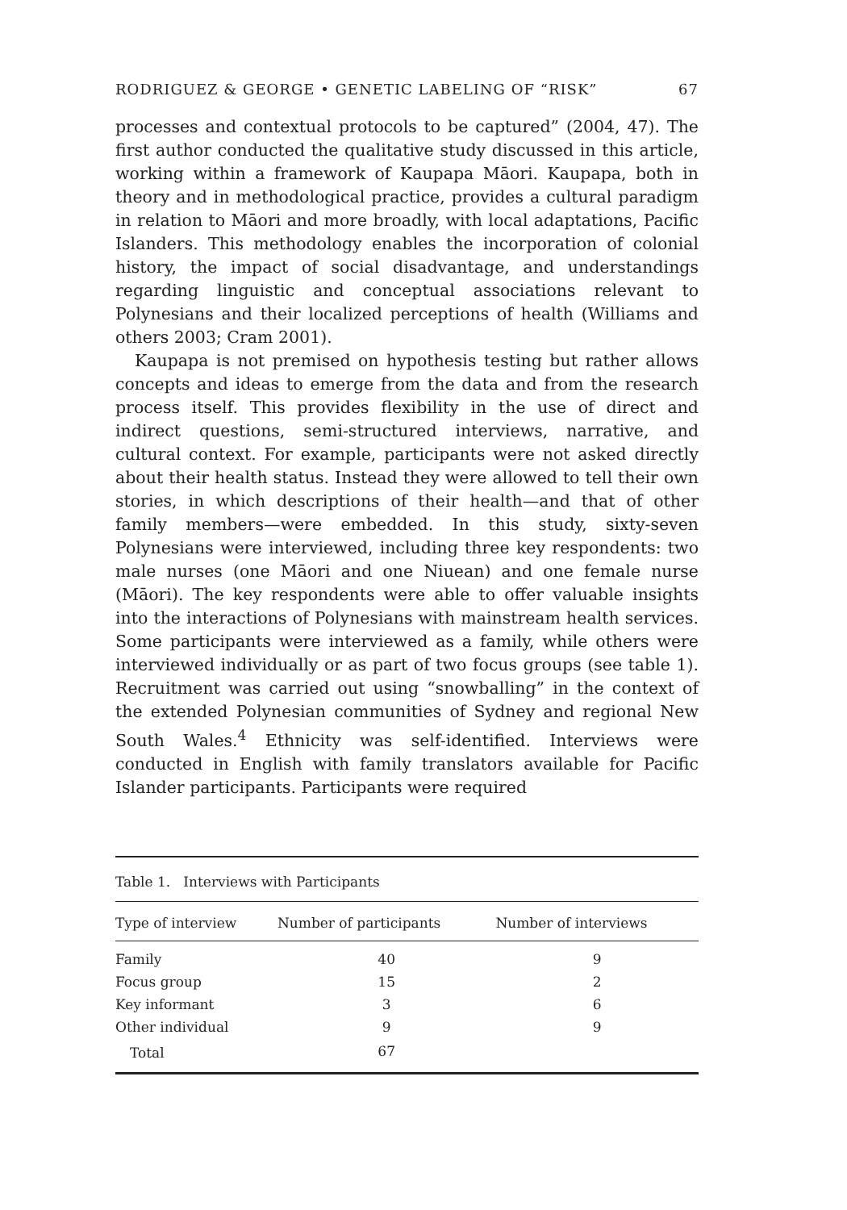RODRIGUEZ & GEORGE • GENETIC LABELING OF “RISK” 67
processes and contextual protocols to be captured” (2004, 47). The first author conducted the qualitative study discussed in this article, working within a framework of Kaupapa Māori. Kaupapa, both in theory and in methodological practice, provides a cultural paradigm in relation to Māori and more broadly, with local adaptations, Pacific Islanders. This methodology enables the incorporation of colonial history, the impact of social disadvantage, and understandings regarding linguistic and conceptual associations relevant to Polynesians and their localized perceptions of health (Williams and others 2003; Cram 2001).
Kaupapa is not premised on hypothesis testing but rather allows concepts and ideas to emerge from the data and from the research process itself. This provides flexibility in the use of direct and indirect questions, semi-structured interviews, narrative, and cultural context. For example, participants were not asked directly about their health status. Instead they were allowed to tell their own stories, in which descriptions of their health—and that of other family members—were embedded. In this study, sixty-seven Polynesians were interviewed, including three key respondents: two male nurses (one Māori and one Niuean) and one female nurse (Māori). The key respondents were able to offer valuable insights into the interactions of Polynesians with mainstream health services. Some participants were interviewed as a family, while others were interviewed individually or as part of two focus groups (see table 1). Recruitment was carried out using “snowballing” in the context of the extended Polynesian communities of Sydney and regional New South Wales.<sup>4</sup> Ethnicity was self-identified. Interviews were conducted in English with family translators available for Pacific Islander participants. Participants were required
Table 1. Interviews with Participants
| Type of interview | Number of participants | Number of interviews |
| --- | --- | --- |
| Family | 40 | 9 |
| Focus group | 15 | 2 |
| Key informant | 3 | 6 |
| Other individual | 9 | 9 |
| Total | 67 | |